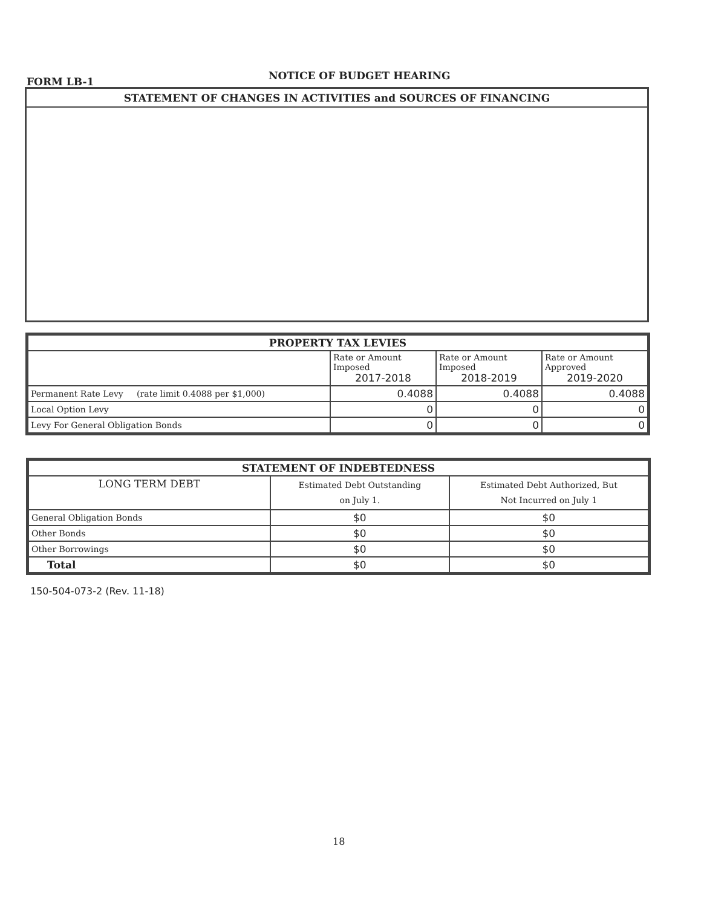FORM LB-1
NOTICE OF BUDGET HEARING
STATEMENT OF CHANGES IN ACTIVITIES and SOURCES OF FINANCING
| PROPERTY TAX LEVIES | | | |
| --- | --- | --- | --- |
| | Rate or Amount Imposed 2017-2018 | Rate or Amount Imposed 2018-2019 | Rate or Amount Approved 2019-2020 |
| Permanent Rate Levy (rate limit 0.4088 per $1,000) | 0.4088 | 0.4088 | 0.4088 |
| Local Option Levy | 0 | 0 | 0 |
| Levy For General Obligation Bonds | 0 | 0 | 0 |
| STATEMENT OF INDEBTEDNESS | | |
| --- | --- | --- |
| LONG TERM DEBT | Estimated Debt Outstanding on July 1. | Estimated Debt Authorized, But Not Incurred on July 1 |
| General Obligation Bonds | $0 | $0 |
| Other Bonds | $0 | $0 |
| Other Borrowings | $0 | $0 |
| Total | $0 | $0 |
150-504-073-2 (Rev. 11-18)
18